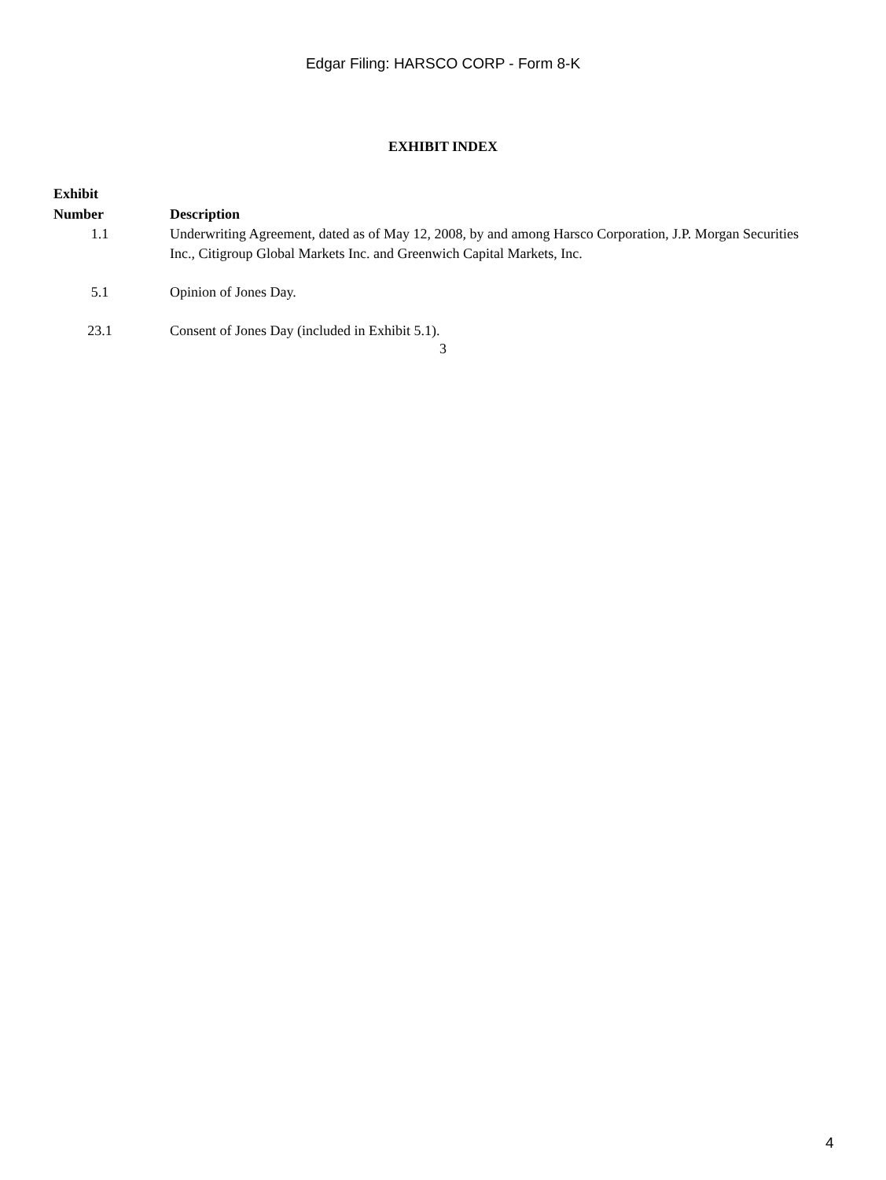Edgar Filing: HARSCO CORP - Form 8-K
EXHIBIT INDEX
| Exhibit Number | Description |
| --- | --- |
| 1.1 | Underwriting Agreement, dated as of May 12, 2008, by and among Harsco Corporation, J.P. Morgan Securities Inc., Citigroup Global Markets Inc. and Greenwich Capital Markets, Inc. |
| 5.1 | Opinion of Jones Day. |
| 23.1 | Consent of Jones Day (included in Exhibit 5.1). |
3
4